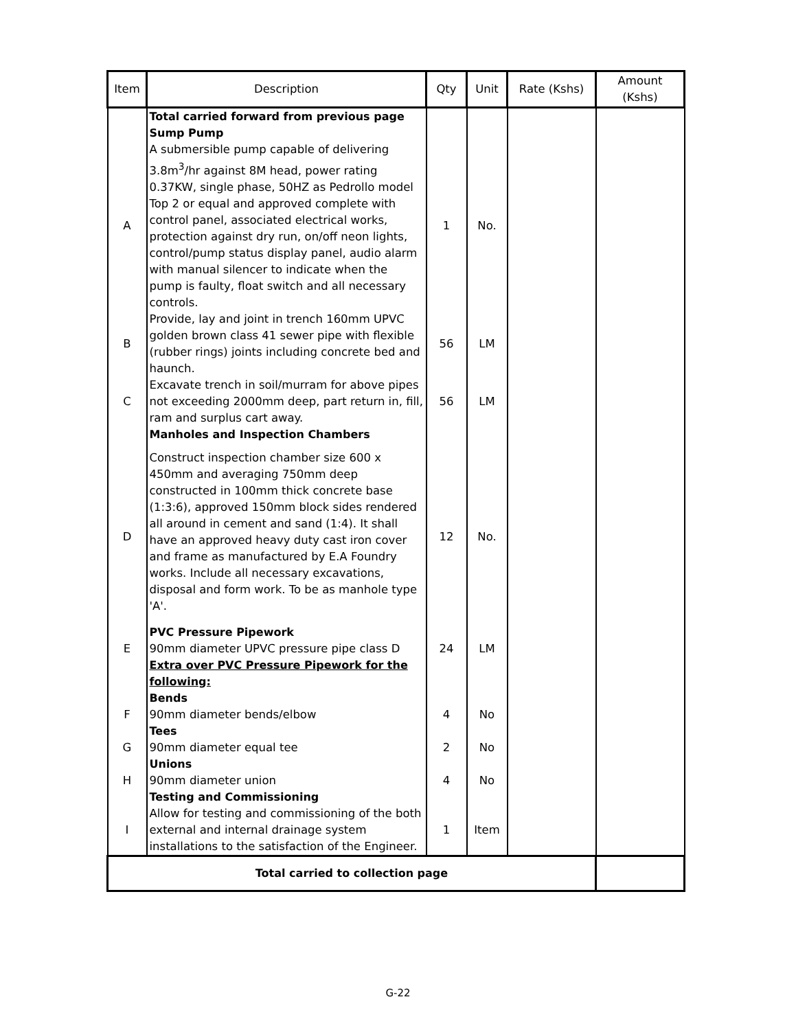| Item | Description | Qty | Unit | Rate (Kshs) | Amount (Kshs) |
| --- | --- | --- | --- | --- | --- |
| | Total carried forward from previous page Sump Pump | | | | |
| A | A submersible pump capable of delivering 3.8m<sup>3</sup>/hr against 8M head, power rating 0.37KW, single phase, 50HZ as Pedrollo model Top 2 or equal and approved complete with control panel, associated electrical works, protection against dry run, on/off neon lights, control/pump status display panel, audio alarm with manual silencer to indicate when the pump is faulty, float switch and all necessary controls. | 1 | No. | | |
| B | Provide, lay and joint in trench 160mm UPVC golden brown class 41 sewer pipe with flexible (rubber rings) joints including concrete bed and haunch. | 56 | LM | | |
| C | Excavate trench in soil/murram for above pipes not exceeding 2000mm deep, part return in, fill, ram and surplus cart away. | 56 | LM | | |
| | Manholes and Inspection Chambers | | | | |
| D | Construct inspection chamber size 600 x 450mm and averaging 750mm deep constructed in 100mm thick concrete base (1:3:6), approved 150mm block sides rendered all around in cement and sand (1:4). It shall have an approved heavy duty cast iron cover and frame as manufactured by E.A Foundry works. Include all necessary excavations, disposal and form work. To be as manhole type 'A'. | 12 | No. | | |
| | PVC Pressure Pipework | | | | |
| E | 90mm diameter UPVC pressure pipe class D | 24 | LM | | |
| | Extra over PVC Pressure Pipework for the following: | | | | |
| | Bends | | | | |
| F | 90mm diameter bends/elbow | 4 | No | | |
| | Tees | | | | |
| G | 90mm diameter equal tee | 2 | No | | |
| | Unions | | | | |
| H | 90mm diameter union | 4 | No | | |
| | Testing and Commissioning | | | | |
| I | Allow for testing and commissioning of the both external and internal drainage system installations to the satisfaction of the Engineer. | 1 | Item | | |
| Total carried to collection page | | | | | |
G-22